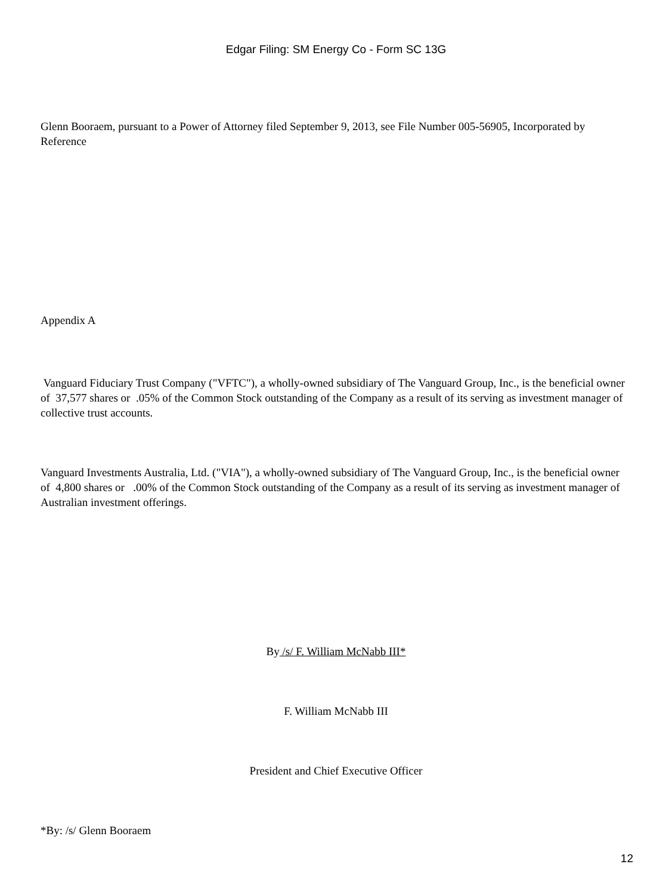Edgar Filing: SM Energy Co - Form SC 13G
Glenn Booraem, pursuant to a Power of Attorney filed September 9, 2013, see File Number 005-56905, Incorporated by Reference
Appendix A
Vanguard Fiduciary Trust Company ("VFTC"), a wholly-owned subsidiary of The Vanguard Group, Inc., is the beneficial owner of 37,577 shares or .05% of the Common Stock outstanding of the Company as a result of its serving as investment manager of collective trust accounts.
Vanguard Investments Australia, Ltd. ("VIA"), a wholly-owned subsidiary of The Vanguard Group, Inc., is the beneficial owner of 4,800 shares or .00% of the Common Stock outstanding of the Company as a result of its serving as investment manager of Australian investment offerings.
By /s/ F. William McNabb III*
F. William McNabb III
President and Chief Executive Officer
*By: /s/ Glenn Booraem
12